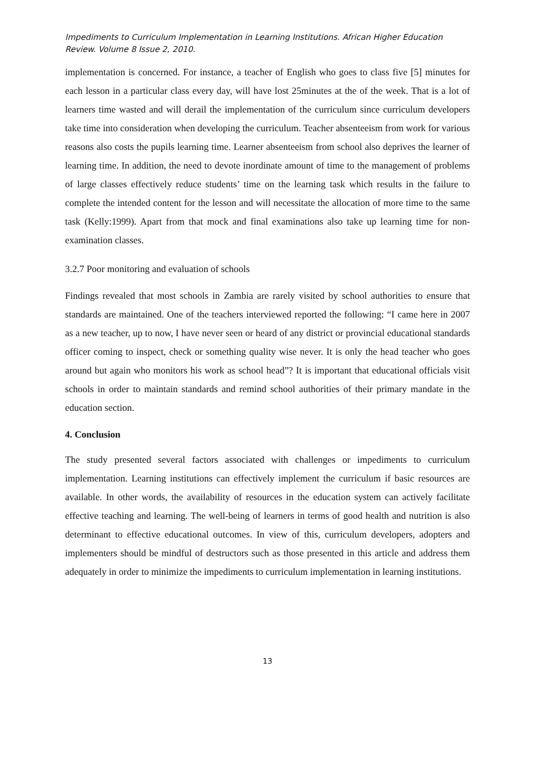Impediments to Curriculum Implementation in Learning Institutions. African Higher Education Review. Volume 8 Issue 2, 2010.
implementation is concerned. For instance, a teacher of English who goes to class five [5] minutes for each lesson in a particular class every day, will have lost 25minutes at the of the week. That is a lot of learners time wasted and will derail the implementation of the curriculum since curriculum developers take time into consideration when developing the curriculum. Teacher absenteeism from work for various reasons also costs the pupils learning time. Learner absenteeism from school also deprives the learner of learning time. In addition, the need to devote inordinate amount of time to the management of problems of large classes effectively reduce students’ time on the learning task which results in the failure to complete the intended content for the lesson and will necessitate the allocation of more time to the same task (Kelly:1999). Apart from that mock and final examinations also take up learning time for non-examination classes.
3.2.7 Poor monitoring and evaluation of schools
Findings revealed that most schools in Zambia are rarely visited by school authorities to ensure that standards are maintained. One of the teachers interviewed reported the following: “I came here in 2007 as a new teacher, up to now, I have never seen or heard of any district or provincial educational standards officer coming to inspect, check or something quality wise never. It is only the head teacher who goes around but again who monitors his work as school head”? It is important that educational officials visit schools in order to maintain standards and remind school authorities of their primary mandate in the education section.
4. Conclusion
The study presented several factors associated with challenges or impediments to curriculum implementation. Learning institutions can effectively implement the curriculum if basic resources are available. In other words, the availability of resources in the education system can actively facilitate effective teaching and learning. The well-being of learners in terms of good health and nutrition is also determinant to effective educational outcomes. In view of this, curriculum developers, adopters and implementers should be mindful of destructors such as those presented in this article and address them adequately in order to minimize the impediments to curriculum implementation in learning institutions.
13